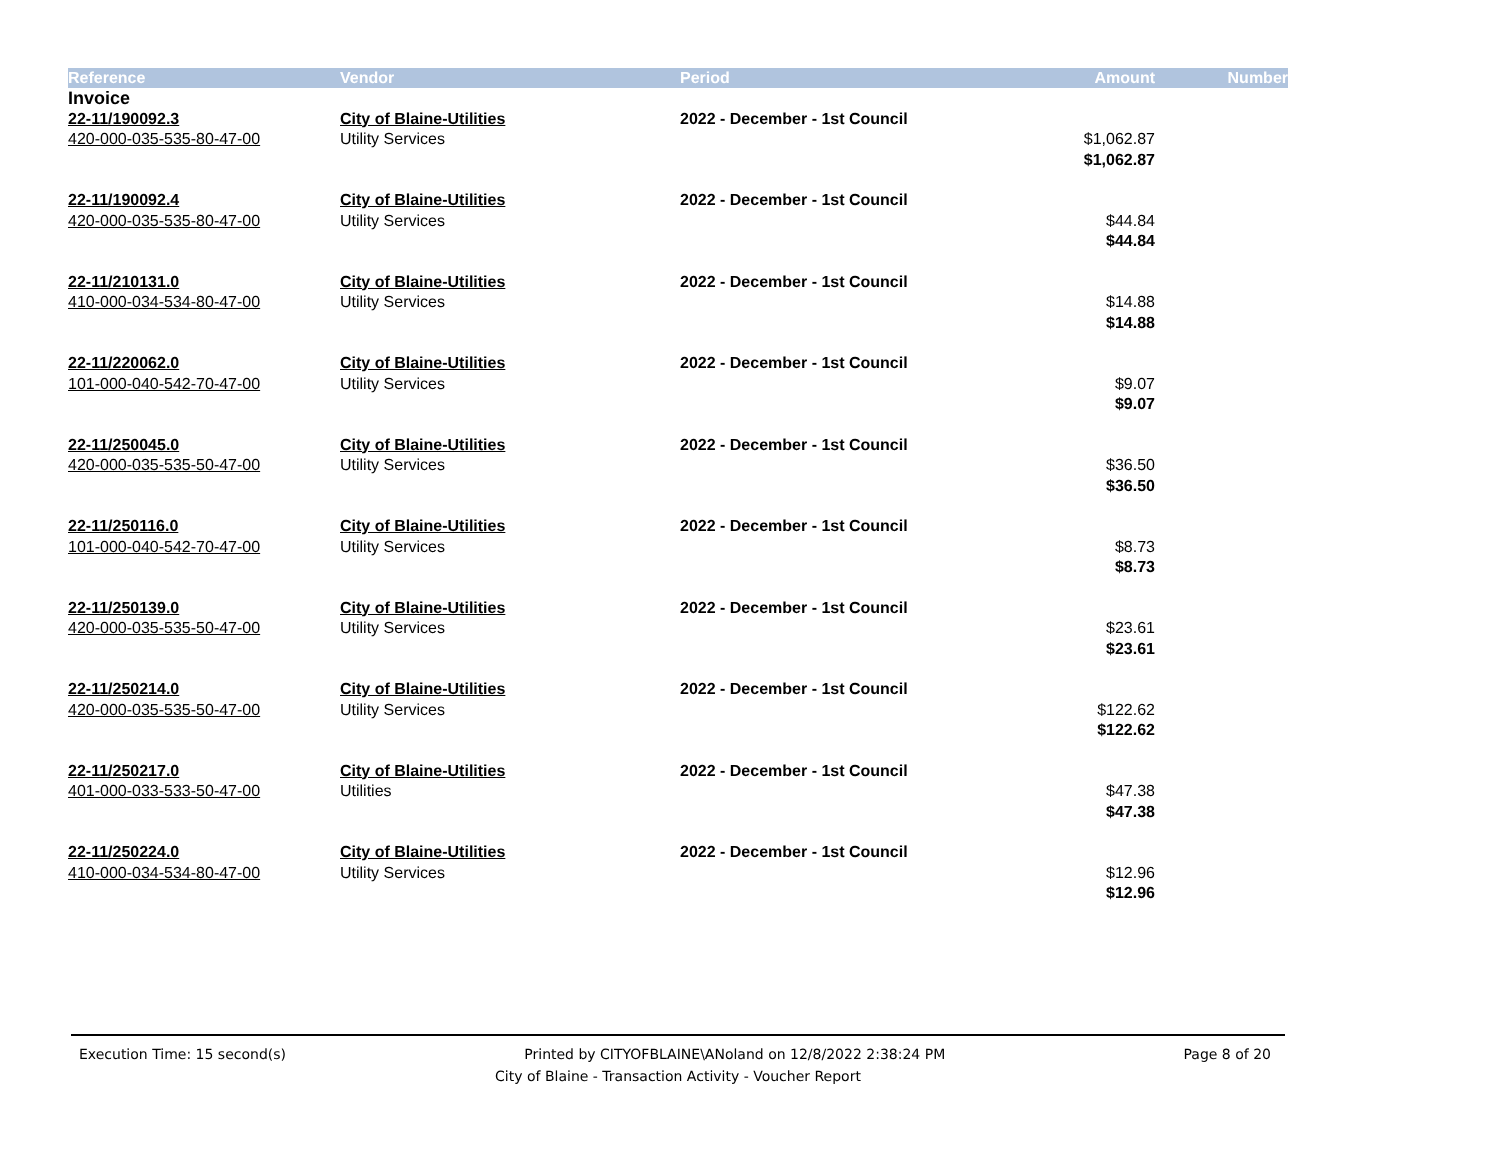| Reference | Vendor | Period | Amount | Number |
| --- | --- | --- | --- | --- |
| Invoice | | | | |
| 22-11/190092.3 | City of Blaine-Utilities | 2022 - December - 1st Council | | |
| 420-000-035-535-80-47-00 | Utility Services | | $1,062.87 | |
| | | | $1,062.87 | |
| 22-11/190092.4 | City of Blaine-Utilities | 2022 - December - 1st Council | | |
| 420-000-035-535-80-47-00 | Utility Services | | $44.84 | |
| | | | $44.84 | |
| 22-11/210131.0 | City of Blaine-Utilities | 2022 - December - 1st Council | | |
| 410-000-034-534-80-47-00 | Utility Services | | $14.88 | |
| | | | $14.88 | |
| 22-11/220062.0 | City of Blaine-Utilities | 2022 - December - 1st Council | | |
| 101-000-040-542-70-47-00 | Utility Services | | $9.07 | |
| | | | $9.07 | |
| 22-11/250045.0 | City of Blaine-Utilities | 2022 - December - 1st Council | | |
| 420-000-035-535-50-47-00 | Utility Services | | $36.50 | |
| | | | $36.50 | |
| 22-11/250116.0 | City of Blaine-Utilities | 2022 - December - 1st Council | | |
| 101-000-040-542-70-47-00 | Utility Services | | $8.73 | |
| | | | $8.73 | |
| 22-11/250139.0 | City of Blaine-Utilities | 2022 - December - 1st Council | | |
| 420-000-035-535-50-47-00 | Utility Services | | $23.61 | |
| | | | $23.61 | |
| 22-11/250214.0 | City of Blaine-Utilities | 2022 - December - 1st Council | | |
| 420-000-035-535-50-47-00 | Utility Services | | $122.62 | |
| | | | $122.62 | |
| 22-11/250217.0 | City of Blaine-Utilities | 2022 - December - 1st Council | | |
| 401-000-033-533-50-47-00 | Utilities | | $47.38 | |
| | | | $47.38 | |
| 22-11/250224.0 | City of Blaine-Utilities | 2022 - December - 1st Council | | |
| 410-000-034-534-80-47-00 | Utility Services | | $12.96 | |
| | | | $12.96 | |
Execution Time: 15 second(s) Printed by CITYOFBLAINE\ANoland on 12/8/2022 2:38:24 PM Page 8 of 20
City of Blaine - Transaction Activity - Voucher Report